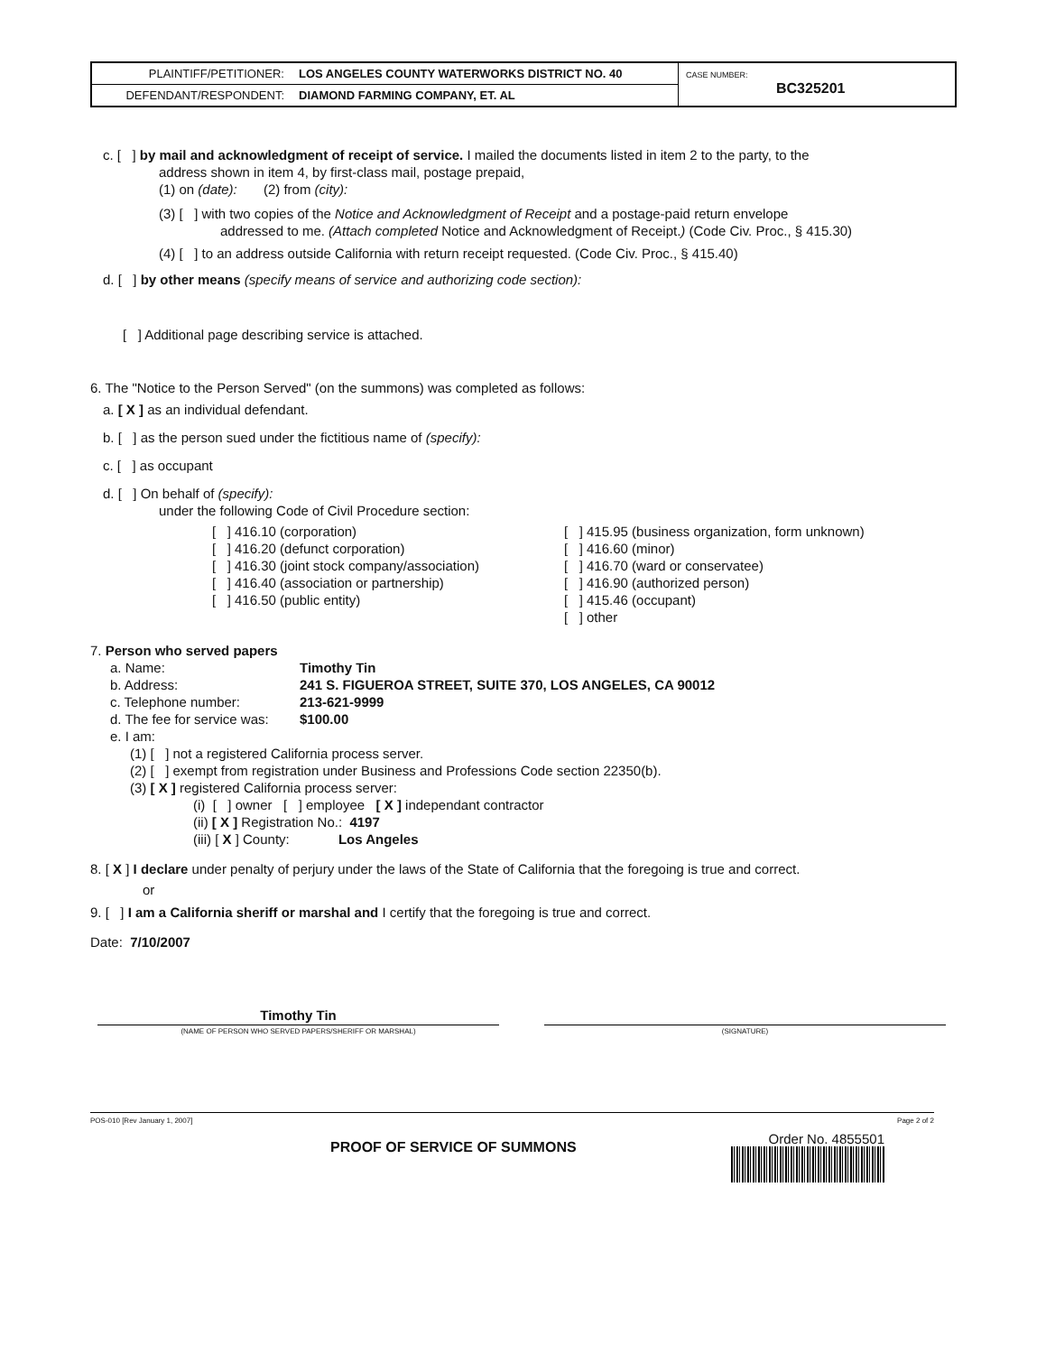| PLAINTIFF/PETITIONER: | LOS ANGELES COUNTY WATERWORKS DISTRICT NO. 40 | CASE NUMBER: BC325201 |
| DEFENDANT/RESPONDENT: | DIAMOND FARMING COMPANY, ET. AL | |
c. [ ] by mail and acknowledgment of receipt of service. I mailed the documents listed in item 2 to the party, to the
address shown in item 4, by first-class mail, postage prepaid,
(1) on (date): (2) from (city):
(3) [ ] with two copies of the Notice and Acknowledgment of Receipt and a postage-paid return envelope
addressed to me. (Attach completed Notice and Acknowledgment of Receipt.) (Code Civ. Proc., § 415.30)
(4) [ ] to an address outside California with return receipt requested. (Code Civ. Proc., § 415.40)
d. [ ] by other means (specify means of service and authorizing code section):
[ ] Additional page describing service is attached.
6. The "Notice to the Person Served" (on the summons) was completed as follows:
a. [ X ] as an individual defendant.
b. [ ] as the person sued under the fictitious name of (specify):
c. [ ] as occupant
d. [ ] On behalf of (specify):
under the following Code of Civil Procedure section:
[ ] 416.10 (corporation)
[ ] 416.20 (defunct corporation)
[ ] 416.30 (joint stock company/association)
[ ] 416.40 (association or partnership)
[ ] 416.50 (public entity)
[ ] 415.95 (business organization, form unknown)
[ ] 416.60 (minor)
[ ] 416.70 (ward or conservatee)
[ ] 416.90 (authorized person)
[ ] 415.46 (occupant)
[ ] other
7. Person who served papers
a. Name: Timothy Tin
b. Address: 241 S. FIGUEROA STREET, SUITE 370, LOS ANGELES, CA 90012
c. Telephone number: 213-621-9999
d. The fee for service was: $100.00
e. I am:
(1) [ ] not a registered California process server.
(2) [ ] exempt from registration under Business and Professions Code section 22350(b).
(3) [ X ] registered California process server:
(i) [ ] owner [ ] employee [ X ] independant contractor
(ii) [ X ] Registration No.: 4197
(iii) [ X ] County: Los Angeles
8. [ X ] I declare under penalty of perjury under the laws of the State of California that the foregoing is true and correct.
or
9. [ ] I am a California sheriff or marshal and I certify that the foregoing is true and correct.
Date: 7/10/2007
Timothy Tin
(NAME OF PERSON WHO SERVED PAPERS/SHERIFF OR MARSHAL) (SIGNATURE)
POS-010 [Rev January 1, 2007] Page 2 of 2
PROOF OF SERVICE OF SUMMONS
Order No. 4855501